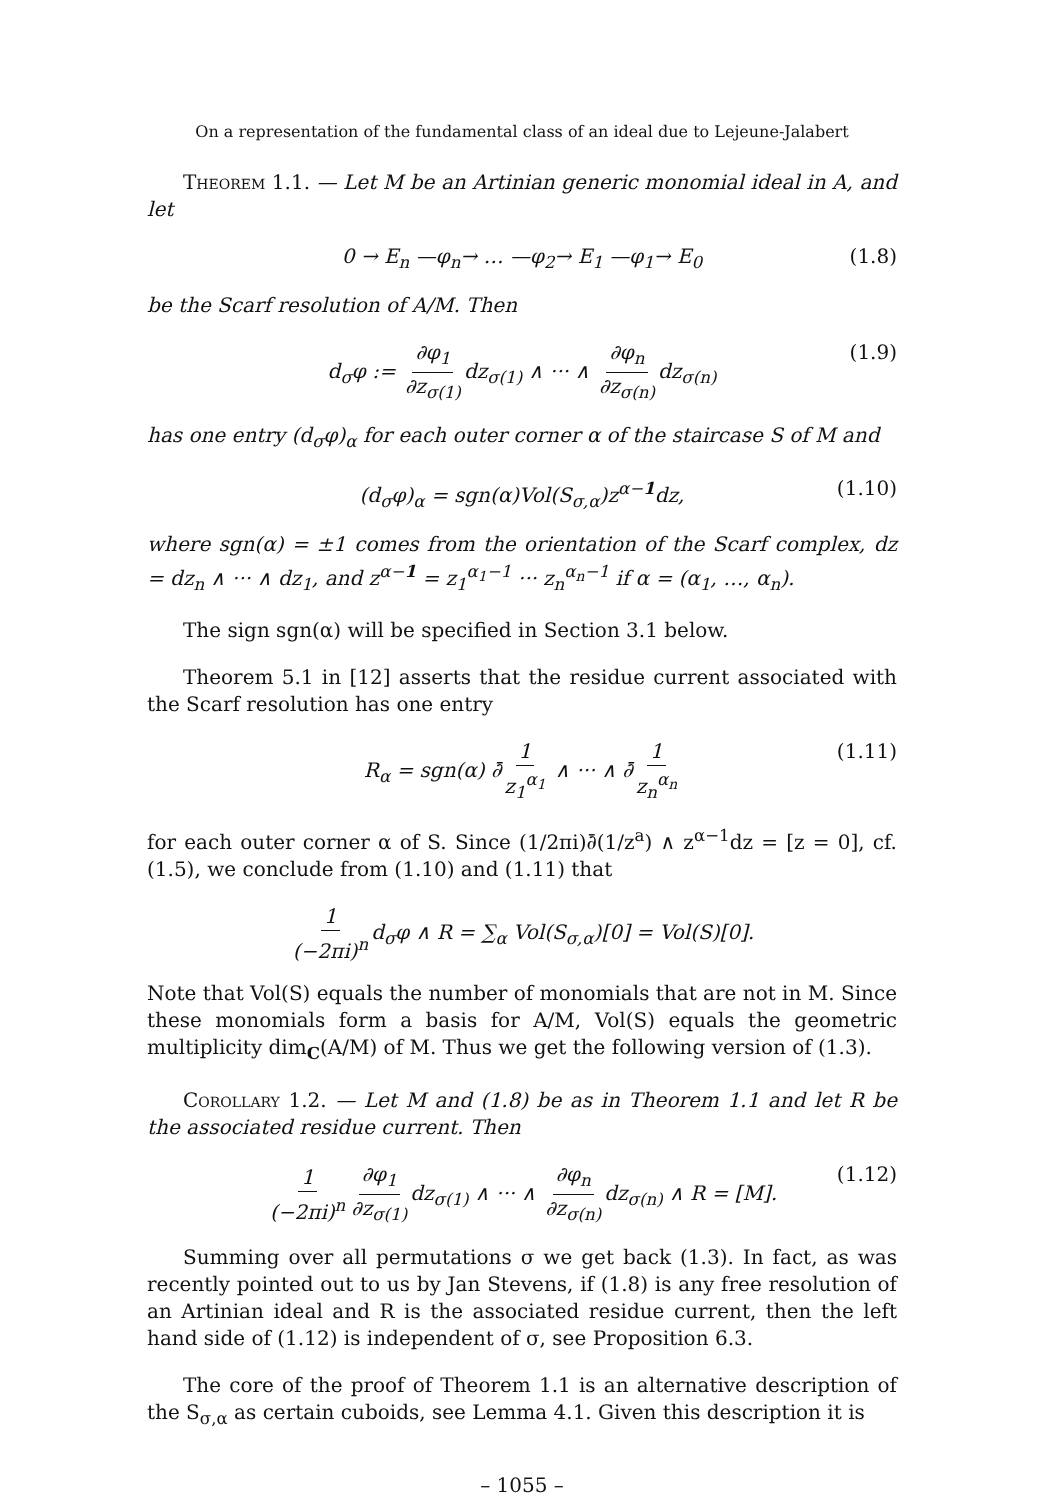On a representation of the fundamental class of an ideal due to Lejeune-Jalabert
Theorem 1.1. — Let M be an Artinian generic monomial ideal in A, and let
0 → E<sub>n</sub> —φ<sub>n</sub>→ … —φ<sub>2</sub>→ E<sub>1</sub> —φ<sub>1</sub>→ E<sub>0</sub> (1.8)
be the Scarf resolution of A/M. Then
d<sub>σ</sub>φ := ∂φ<sub>1</sub> ∂z<sub>σ(1)</sub> dz<sub>σ(1)</sub> ∧ ··· ∧ ∂φ<sub>n</sub> ∂z<sub>σ(n)</sub> dz<sub>σ(n)</sub> (1.9)
has one entry (d<sub>σ</sub>φ)<sub>α</sub> for each outer corner α of the staircase S of M and
(d<sub>σ</sub>φ)<sub>α</sub> = sgn(α)Vol(S<sub>σ,α</sub>)z<sup>α−1</sup>dz, (1.10)
where sgn(α) = ±1 comes from the orientation of the Scarf complex, dz = dz<sub>n</sub> ∧ ··· ∧ dz<sub>1</sub>, and z<sup>α−1</sup> = z<sub>1</sub><sup>α<sub>1</sub>−1</sup> ··· z<sub>n</sub><sup>α<sub>n</sub>−1</sup> if α = (α<sub>1</sub>, …, α<sub>n</sub>).
The sign sgn(α) will be specified in Section 3.1 below.
Theorem 5.1 in [12] asserts that the residue current associated with the Scarf resolution has one entry
R<sub>α</sub> = sgn(α) ∂̄ 1 z<sub>1</sub><sup>α<sub>1</sub></sup> ∧ ··· ∧ ∂̄ 1 z<sub>n</sub><sup>α<sub>n</sub></sup> (1.11)
for each outer corner α of S. Since (1/2πi)∂̄(1/z<sup>a</sup>) ∧ z<sup>α−1</sup>dz = [z = 0], cf. (1.5), we conclude from (1.10) and (1.11) that
1 (−2πi)<sup>n</sup> d<sub>σ</sub>φ ∧ R = ∑<sub>α</sub> Vol(S<sub>σ,α</sub>)[0] = Vol(S)[0].
Note that Vol(S) equals the number of monomials that are not in M. Since these monomials form a basis for A/M, Vol(S) equals the geometric multiplicity dim<sub>C</sub>(A/M) of M. Thus we get the following version of (1.3).
Corollary 1.2. — Let M and (1.8) be as in Theorem 1.1 and let R be the associated residue current. Then
1 (−2πi)<sup>n</sup> ∂φ<sub>1</sub> ∂z<sub>σ(1)</sub> dz<sub>σ(1)</sub> ∧ ··· ∧ ∂φ<sub>n</sub> ∂z<sub>σ(n)</sub> dz<sub>σ(n)</sub> ∧ R = [M]. (1.12)
Summing over all permutations σ we get back (1.3). In fact, as was recently pointed out to us by Jan Stevens, if (1.8) is any free resolution of an Artinian ideal and R is the associated residue current, then the left hand side of (1.12) is independent of σ, see Proposition 6.3.
The core of the proof of Theorem 1.1 is an alternative description of the S<sub>σ,α</sub> as certain cuboids, see Lemma 4.1. Given this description it is
– 1055 –